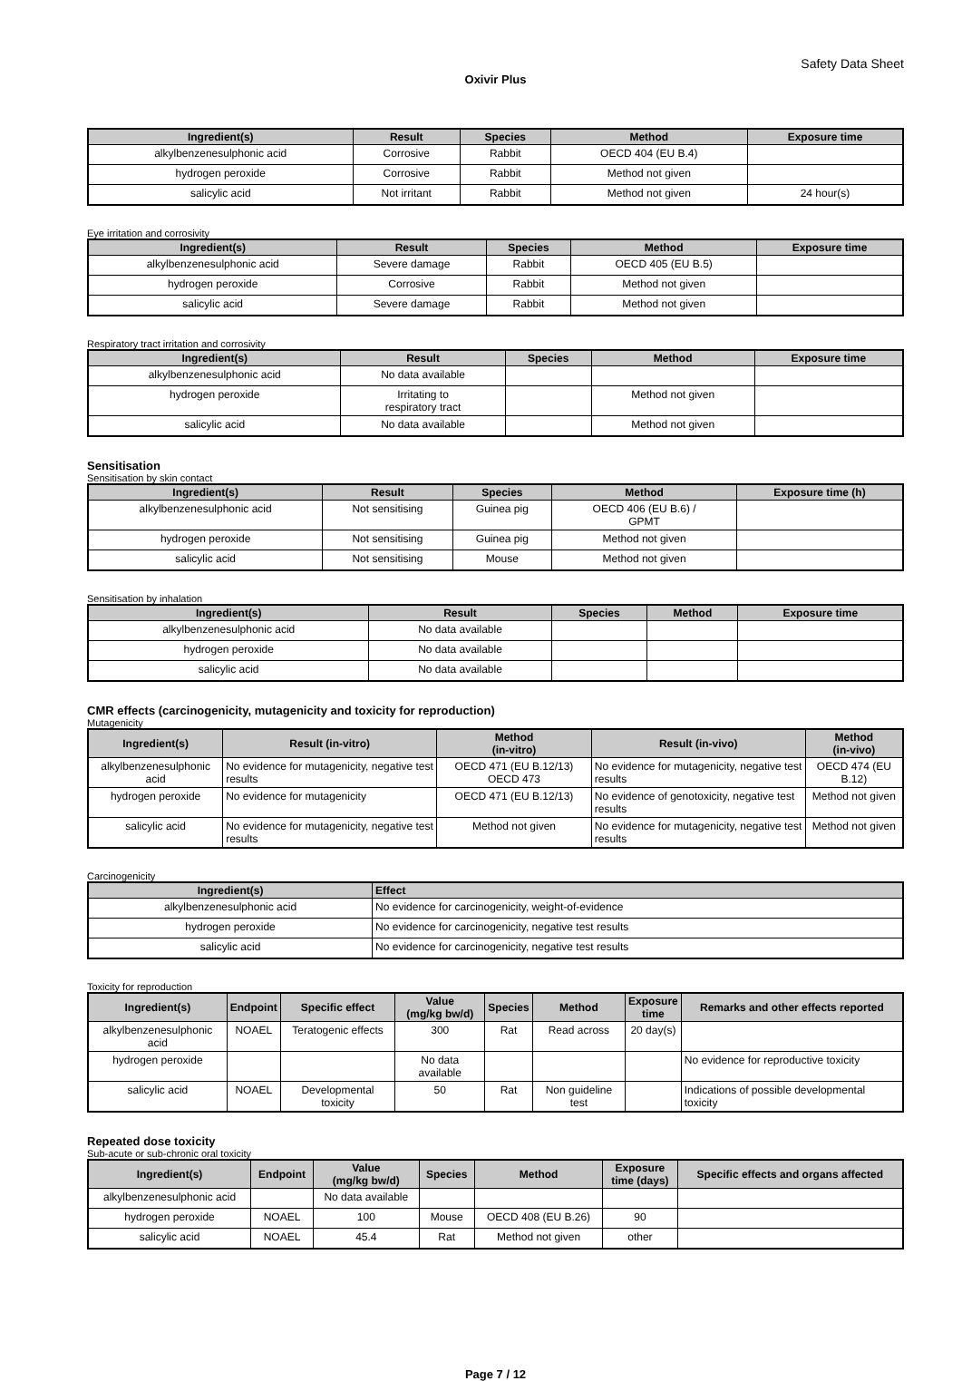Safety Data Sheet
Oxivir Plus
| Ingredient(s) | Result | Species | Method | Exposure time |
| --- | --- | --- | --- | --- |
| alkylbenzenesulphonic acid | Corrosive | Rabbit | OECD 404 (EU B.4) | |
| hydrogen peroxide | Corrosive | Rabbit | Method not given | |
| salicylic acid | Not irritant | Rabbit | Method not given | 24 hour(s) |
Eye irritation and corrosivity
| Ingredient(s) | Result | Species | Method | Exposure time |
| --- | --- | --- | --- | --- |
| alkylbenzenesulphonic acid | Severe damage | Rabbit | OECD 405 (EU B.5) | |
| hydrogen peroxide | Corrosive | Rabbit | Method not given | |
| salicylic acid | Severe damage | Rabbit | Method not given | |
Respiratory tract irritation and corrosivity
| Ingredient(s) | Result | Species | Method | Exposure time |
| --- | --- | --- | --- | --- |
| alkylbenzenesulphonic acid | No data available | | | |
| hydrogen peroxide | Irritating to respiratory tract | | Method not given | |
| salicylic acid | No data available | | Method not given | |
Sensitisation
Sensitisation by skin contact
| Ingredient(s) | Result | Species | Method | Exposure time (h) |
| --- | --- | --- | --- | --- |
| alkylbenzenesulphonic acid | Not sensitising | Guinea pig | OECD 406 (EU B.6) / GPMT | |
| hydrogen peroxide | Not sensitising | Guinea pig | Method not given | |
| salicylic acid | Not sensitising | Mouse | Method not given | |
Sensitisation by inhalation
| Ingredient(s) | Result | Species | Method | Exposure time |
| --- | --- | --- | --- | --- |
| alkylbenzenesulphonic acid | No data available | | | |
| hydrogen peroxide | No data available | | | |
| salicylic acid | No data available | | | |
CMR effects (carcinogenicity, mutagenicity and toxicity for reproduction)
Mutagenicity
| Ingredient(s) | Result (in-vitro) | Method (in-vitro) | Result (in-vivo) | Method (in-vivo) |
| --- | --- | --- | --- | --- |
| alkylbenzenesulphonic acid | No evidence for mutagenicity, negative test results | OECD 471 (EU B.12/13) OECD 473 | No evidence for mutagenicity, negative test results | OECD 474 (EU B.12) |
| hydrogen peroxide | No evidence for mutagenicity | OECD 471 (EU B.12/13) | No evidence of genotoxicity, negative test results | Method not given |
| salicylic acid | No evidence for mutagenicity, negative test results | Method not given | No evidence for mutagenicity, negative test results | Method not given |
Carcinogenicity
| Ingredient(s) | Effect |
| --- | --- |
| alkylbenzenesulphonic acid | No evidence for carcinogenicity, weight-of-evidence |
| hydrogen peroxide | No evidence for carcinogenicity, negative test results |
| salicylic acid | No evidence for carcinogenicity, negative test results |
Toxicity for reproduction
| Ingredient(s) | Endpoint | Specific effect | Value (mg/kg bw/d) | Species | Method | Exposure time | Remarks and other effects reported |
| --- | --- | --- | --- | --- | --- | --- | --- |
| alkylbenzenesulphonic acid | NOAEL | Teratogenic effects | 300 | Rat | Read across | 20 day(s) | |
| hydrogen peroxide | | | No data available | | | | No evidence for reproductive toxicity |
| salicylic acid | NOAEL | Developmental toxicity | 50 | Rat | Non guideline test | | Indications of possible developmental toxicity |
Repeated dose toxicity
Sub-acute or sub-chronic oral toxicity
| Ingredient(s) | Endpoint | Value (mg/kg bw/d) | Species | Method | Exposure time (days) | Specific effects and organs affected |
| --- | --- | --- | --- | --- | --- | --- |
| alkylbenzenesulphonic acid | | No data available | | | | |
| hydrogen peroxide | NOAEL | 100 | Mouse | OECD 408 (EU B.26) | 90 | |
| salicylic acid | NOAEL | 45.4 | Rat | Method not given | other | |
Page 7 / 12